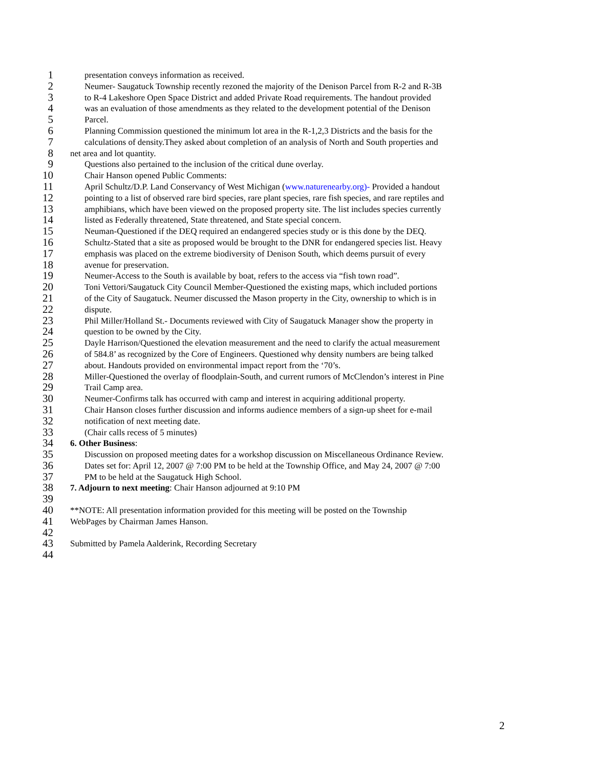1 presentation conveys information as received.
2 Neumer- Saugatuck Township recently rezoned the majority of the Denison Parcel from R-2 and R-3B
3 to R-4 Lakeshore Open Space District and added Private Road requirements. The handout provided
4 was an evaluation of those amendments as they related to the development potential of the Denison
5 Parcel.
6 Planning Commission questioned the minimum lot area in the R-1,2,3 Districts and the basis for the
7 calculations of density.They asked about completion of an analysis of North and South properties and
8 net area and lot quantity.
9 Questions also pertained to the inclusion of the critical dune overlay.
10 Chair Hanson opened Public Comments:
11 April Schultz/D.P. Land Conservancy of West Michigan (www.naturenearby.org)- Provided a handout
12 pointing to a list of observed rare bird species, rare plant species, rare fish species, and rare reptiles and
13 amphibians, which have been viewed on the proposed property site. The list includes species currently
14 listed as Federally threatened, State threatened, and State special concern.
15 Neuman-Questioned if the DEQ required an endangered species study or is this done by the DEQ.
16 Schultz-Stated that a site as proposed would be brought to the DNR for endangered species list. Heavy
17 emphasis was placed on the extreme biodiversity of Denison South, which deems pursuit of every
18 avenue for preservation.
19 Neumer-Access to the South is available by boat, refers to the access via “fish town road”.
20 Toni Vettori/Saugatuck City Council Member-Questioned the existing maps, which included portions
21 of the City of Saugatuck. Neumer discussed the Mason property in the City, ownership to which is in
22 dispute.
23 Phil Miller/Holland St.- Documents reviewed with City of Saugatuck Manager show the property in
24 question to be owned by the City.
25 Dayle Harrison/Questioned the elevation measurement and the need to clarify the actual measurement
26 of 584.8’ as recognized by the Core of Engineers. Questioned why density numbers are being talked
27 about. Handouts provided on environmental impact report from the ‘70’s.
28 Miller-Questioned the overlay of floodplain-South, and current rumors of McClendon’s interest in Pine
29 Trail Camp area.
30 Neumer-Confirms talk has occurred with camp and interest in acquiring additional property.
31 Chair Hanson closes further discussion and informs audience members of a sign-up sheet for e-mail
32 notification of next meeting date.
33 (Chair calls recess of 5 minutes)
34 6. Other Business:
35 Discussion on proposed meeting dates for a workshop discussion on Miscellaneous Ordinance Review.
36 Dates set for: April 12, 2007 @ 7:00 PM to be held at the Township Office, and May 24, 2007 @ 7:00
37 PM to be held at the Saugatuck High School.
38 7. Adjourn to next meeting: Chair Hanson adjourned at 9:10 PM
39
40 **NOTE: All presentation information provided for this meeting will be posted on the Township
41 WebPages by Chairman James Hanson.
42
43 Submitted by Pamela Aalderink, Recording Secretary
44
2